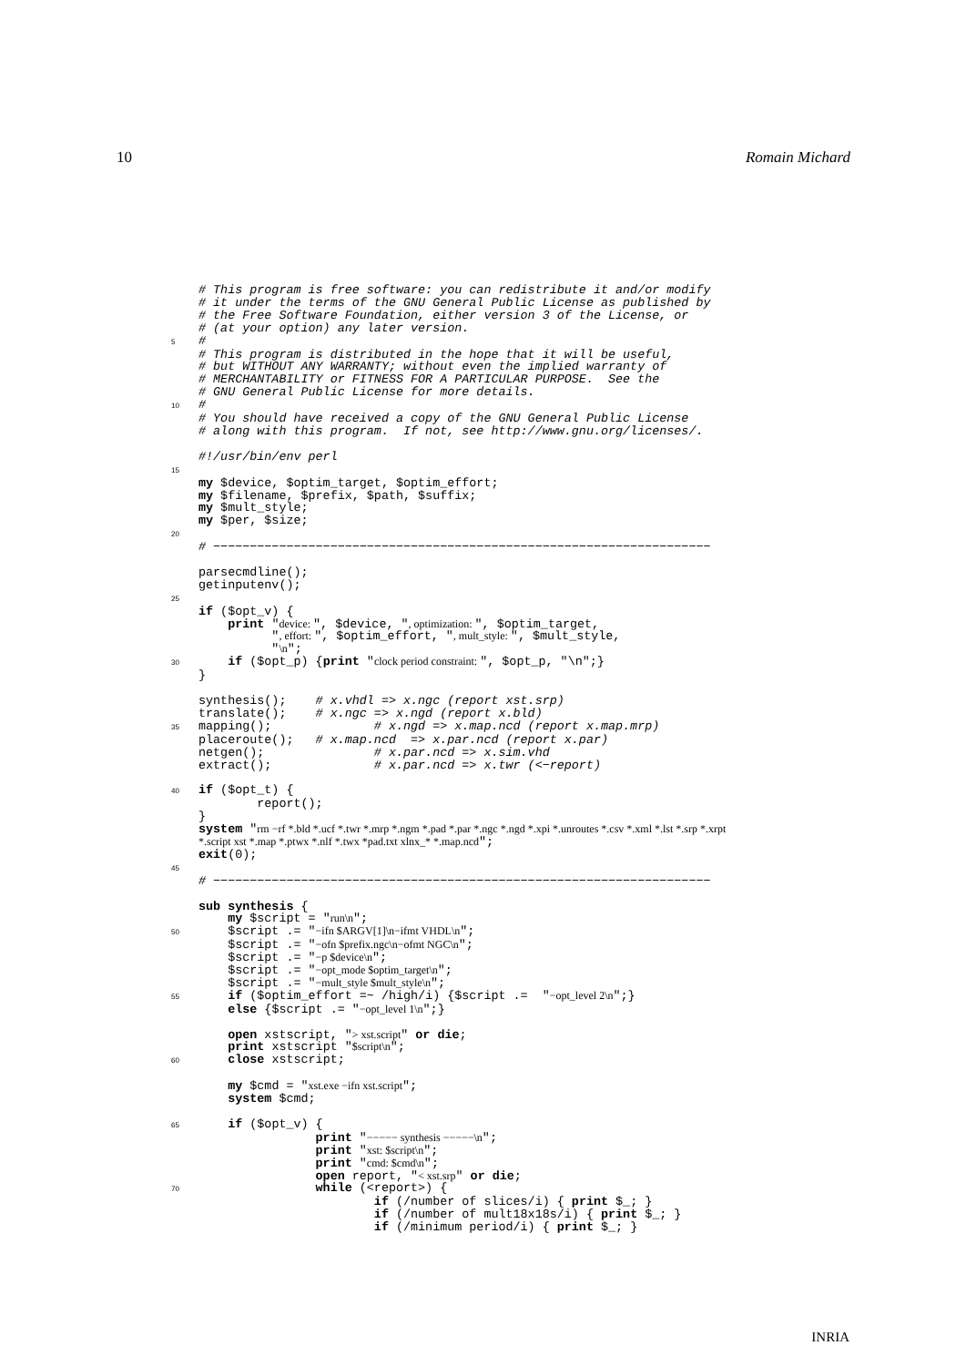10 Romain Michard
# This program is free software: you can redistribute it and/or modify # it under the terms of the GNU General Public License as published by # the Free Software Foundation, either version 3 of the License, or # (at your option) any later version. 5 # # This program is distributed in the hope that it will be useful, # but WITHOUT ANY WARRANTY; without even the implied warranty of # MERCHANTABILITY or FITNESS FOR A PARTICULAR PURPOSE. See the # GNU General Public License for more details. 10 # # You should have received a copy of the GNU General Public License # along with this program. If not, see http://www.gnu.org/licenses/. #!/usr/bin/env perl 15 my $device, $optim_target, $optim_effort; my $filename, $prefix, $path, $suffix; my $mult_style; my $per, $size; 20 # −−−−−−−−−−−−−−−−−−−−−−−−−−−−−−−−−−−−−−−−−−−−−−−−−−−−−−−−−−−−−−−−−−−− parsecmdline(); getinputenv(); 25 if ($opt_v) { print "device: ", $device, ", optimization: ", $optim_target, ", effort: ", $optim_effort, ", mult_style: ", $mult_style, "\n"; 30 if ($opt_p) {print "clock period constraint: ", $opt_p, "\n";} } synthesis(); # x.vhdl => x.ngc (report xst.srp) translate(); # x.ngc => x.ngd (report x.bld) 35 mapping(); # x.ngd => x.map.ncd (report x.map.mrp) placeroute(); # x.map.ncd => x.par.ncd (report x.par) netgen(); # x.par.ncd => x.sim.vhd extract(); # x.par.ncd => x.twr (<−report) 40 if ($opt_t) { report(); } system "rm −rf *.bld *.ucf *.twr *.mrp *.ngm *.pad *.par *.ngc *.ngd *.xpi *.unroutes *.csv *.xml *.lst *.srp *.xrpt *.script xst *.map *.ptwx *.nlf *.twx *pad.txt xlnx_* *.map.ncd"; exit(0); 45 # −−−−−−−−−−−−−−−−−−−−−−−−−−−−−−−−−−−−−−−−−−−−−−−−−−−−−−−−−−−−−−−−−−−− sub synthesis { my $script = "run\n"; 50 $script .= "−ifn $ARGV[1]\n−ifmt VHDL\n"; $script .= "−ofn $prefix.ngc\n−ofmt NGC\n"; $script .= "−p $device\n"; $script .= "−opt_mode $optim_target\n"; $script .= "−mult_style $mult_style\n"; 55 if ($optim_effort =~ /high/i) {$script .= "−opt_level 2\n";} else {$script .= "−opt_level 1\n";} open xstscript, "> xst.script" or die; print xstscript "$script\n"; 60 close xstscript; my $cmd = "xst.exe −ifn xst.script"; system $cmd; 65 if ($opt_v) { print "−−−−− synthesis −−−−−\n"; print "xst: $script\n"; print "cmd: $cmd\n"; open report, "< xst.srp" or die; 70 while (<report>) { if (/number of slices/i) { print $_; } if (/number of mult18x18s/i) { print $_; } if (/minimum period/i) { print $_; }
INRIA